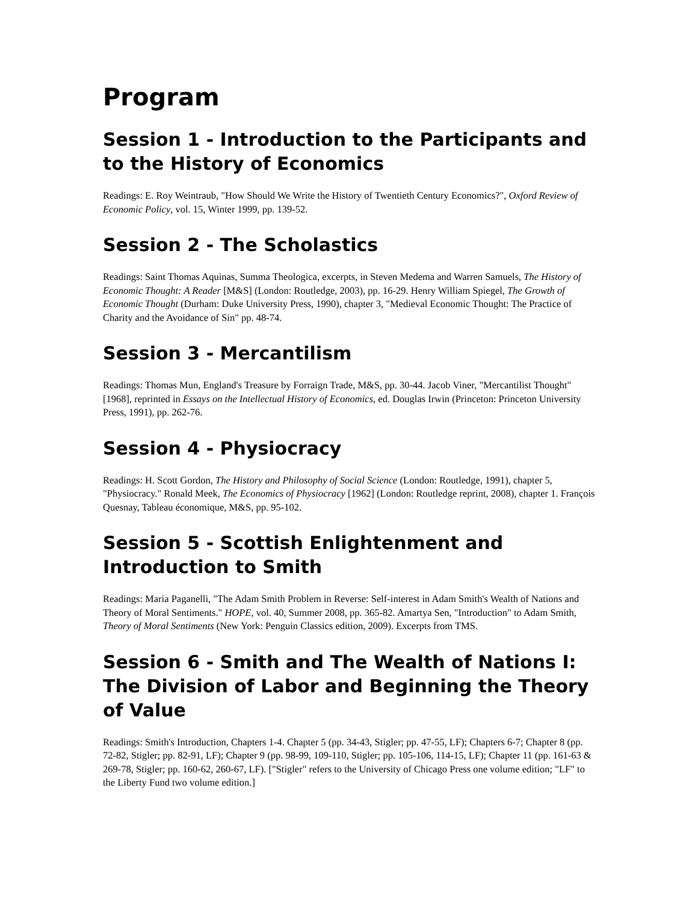Program
Session 1 - Introduction to the Participants and to the History of Economics
Readings: E. Roy Weintraub, "How Should We Write the History of Twentieth Century Economics?", Oxford Review of Economic Policy, vol. 15, Winter 1999, pp. 139-52.
Session 2 - The Scholastics
Readings: Saint Thomas Aquinas, Summa Theologica, excerpts, in Steven Medema and Warren Samuels, The History of Economic Thought: A Reader [M&S] (London: Routledge, 2003), pp. 16-29. Henry William Spiegel, The Growth of Economic Thought (Durham: Duke University Press, 1990), chapter 3, "Medieval Economic Thought: The Practice of Charity and the Avoidance of Sin" pp. 48-74.
Session 3 - Mercantilism
Readings: Thomas Mun, England's Treasure by Forraign Trade, M&S, pp. 30-44. Jacob Viner, "Mercantilist Thought" [1968], reprinted in Essays on the Intellectual History of Economics, ed. Douglas Irwin (Princeton: Princeton University Press, 1991), pp. 262-76.
Session 4 - Physiocracy
Readings: H. Scott Gordon, The History and Philosophy of Social Science (London: Routledge, 1991), chapter 5, "Physiocracy." Ronald Meek, The Economics of Physiocracy [1962] (London: Routledge reprint, 2008), chapter 1. François Quesnay, Tableau économique, M&S, pp. 95-102.
Session 5 - Scottish Enlightenment and Introduction to Smith
Readings: Maria Paganelli, "The Adam Smith Problem in Reverse: Self-interest in Adam Smith's Wealth of Nations and Theory of Moral Sentiments." HOPE, vol. 40, Summer 2008, pp. 365-82. Amartya Sen, "Introduction" to Adam Smith, Theory of Moral Sentiments (New York: Penguin Classics edition, 2009). Excerpts from TMS.
Session 6 - Smith and The Wealth of Nations I: The Division of Labor and Beginning the Theory of Value
Readings: Smith's Introduction, Chapters 1-4. Chapter 5 (pp. 34-43, Stigler; pp. 47-55, LF); Chapters 6-7; Chapter 8 (pp. 72-82, Stigler; pp. 82-91, LF); Chapter 9 (pp. 98-99, 109-110, Stigler; pp. 105-106, 114-15, LF); Chapter 11 (pp. 161-63 & 269-78, Stigler; pp. 160-62, 260-67, LF). ["Stigler" refers to the University of Chicago Press one volume edition; "LF" to the Liberty Fund two volume edition.]